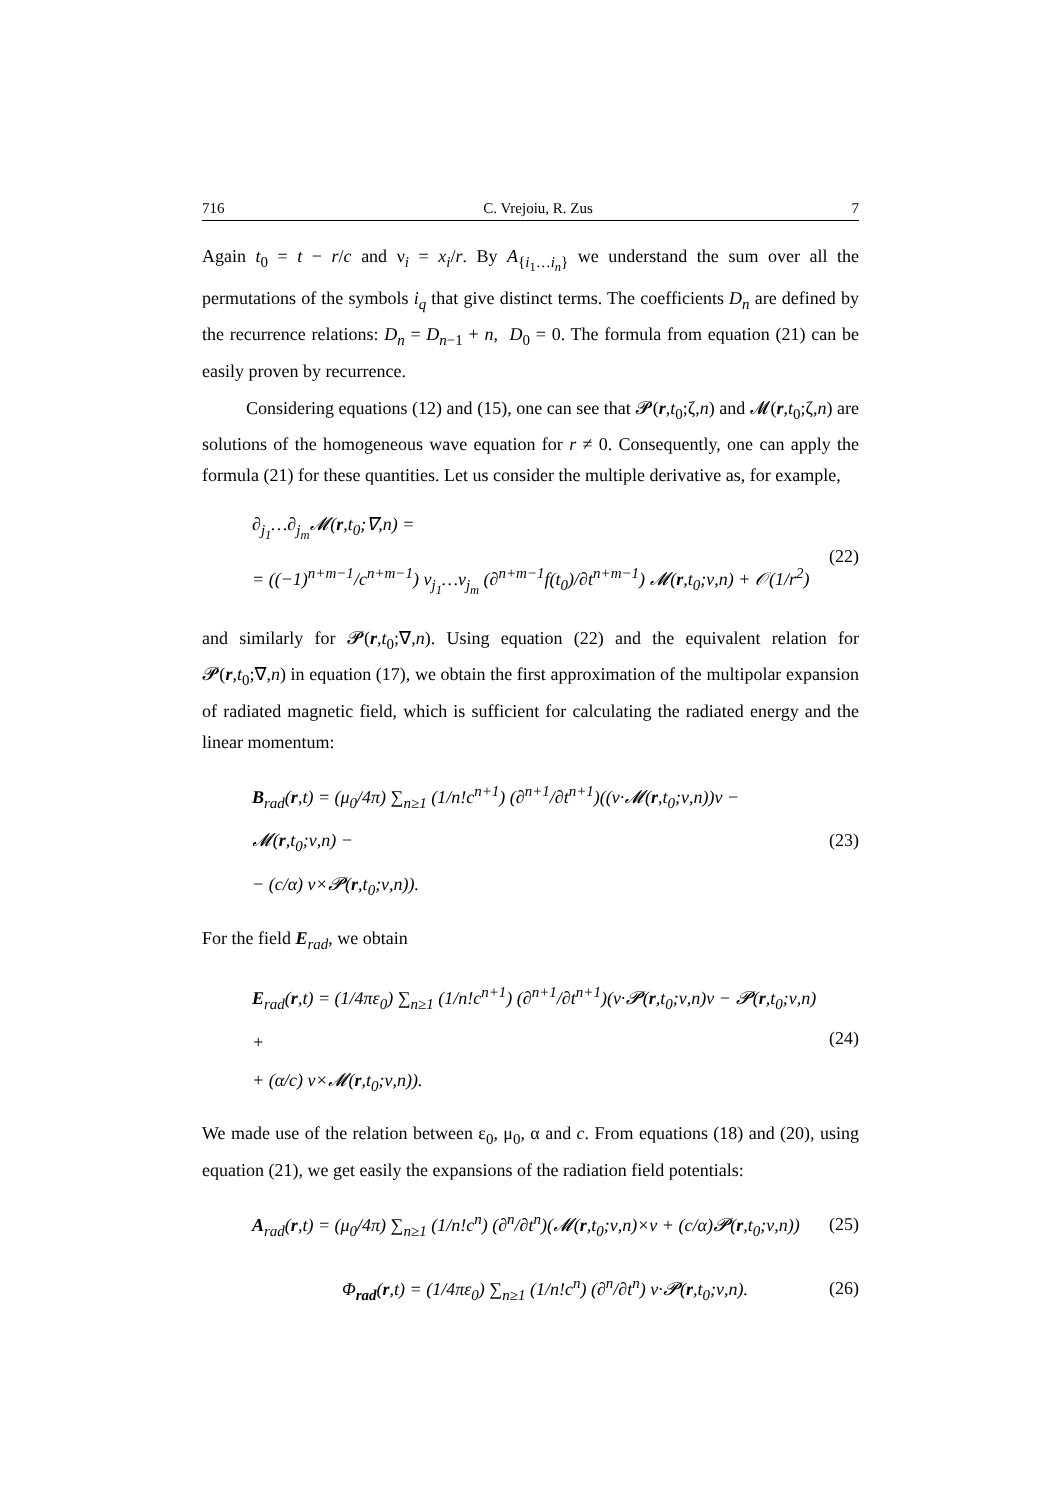716 C. Vrejoiu, R. Zus 7
Again t<sub>0</sub> = t − r/c and ν<sub>i</sub> = x<sub>i</sub>/r. By A<sub>{i<sub>1</sub>…i<sub>n</sub>}</sub> we understand the sum over all the permutations of the symbols i<sub>q</sub> that give distinct terms. The coefficients D<sub>n</sub> are defined by the recurrence relations: D<sub>n</sub> = D<sub>n−1</sub> + n, D<sub>0</sub> = 0. The formula from equation (21) can be easily proven by recurrence.
Considering equations (12) and (15), one can see that 𝓟(r,t<sub>0</sub>;ζ,n) and 𝓜(r,t<sub>0</sub>;ζ,n) are solutions of the homogeneous wave equation for r ≠ 0. Consequently, one can apply the formula (21) for these quantities. Let us consider the multiple derivative as, for example,
∂<sub>j<sub>1</sub></sub>…∂<sub>j<sub>m</sub></sub>𝓜(r,t<sub>0</sub>;∇,n) =
= ((−1)<sup>n+m−1</sup>/c<sup>n+m−1</sup>) ν<sub>j<sub>1</sub></sub>…ν<sub>j<sub>m</sub></sub> (∂<sup>n+m−1</sup>f(t<sub>0</sub>)/∂t<sup>n+m−1</sup>) 𝓜(r,t<sub>0</sub>;ν,n) + 𝒪(1/r<sup>2</sup>)
(22)
and similarly for 𝓟(r,t<sub>0</sub>;∇,n). Using equation (22) and the equivalent relation for 𝓟(r,t<sub>0</sub>;∇,n) in equation (17), we obtain the first approximation of the multipolar expansion of radiated magnetic field, which is sufficient for calculating the radiated energy and the linear momentum:
B<sub>rad</sub>(r,t) = (μ<sub>0</sub>/4π) ∑<sub>n≥1</sub> (1/n!c<sup>n+1</sup>) (∂<sup>n+1</sup>/∂t<sup>n+1</sup>)((ν·𝓜(r,t<sub>0</sub>;ν,n))ν − 𝓜(r,t<sub>0</sub>;ν,n) −
− (c/α) ν×𝓟(r,t<sub>0</sub>;ν,n)).
(23)
For the field E<sub>rad</sub>, we obtain
E<sub>rad</sub>(r,t) = (1/4πε<sub>0</sub>) ∑<sub>n≥1</sub> (1/n!c<sup>n+1</sup>) (∂<sup>n+1</sup>/∂t<sup>n+1</sup>)(ν·𝓟(r,t<sub>0</sub>;ν,n)ν − 𝓟(r,t<sub>0</sub>;ν,n) +
+ (α/c) ν×𝓜(r,t<sub>0</sub>;ν,n)).
(24)
We made use of the relation between ε<sub>0</sub>, μ<sub>0</sub>, α and c. From equations (18) and (20), using equation (21), we get easily the expansions of the radiation field potentials:
A<sub>rad</sub>(r,t) = (μ<sub>0</sub>/4π) ∑<sub>n≥1</sub> (1/n!c<sup>n</sup>) (∂<sup>n</sup>/∂t<sup>n</sup>)(𝓜(r,t<sub>0</sub>;ν,n)×ν + (c/α)𝓟(r,t<sub>0</sub>;ν,n))
(25)
Φ<sub>rad</sub>(r,t) = (1/4πε<sub>0</sub>) ∑<sub>n≥1</sub> (1/n!c<sup>n</sup>) (∂<sup>n</sup>/∂t<sup>n</sup>) ν·𝓟(r,t<sub>0</sub>;ν,n).
(26)